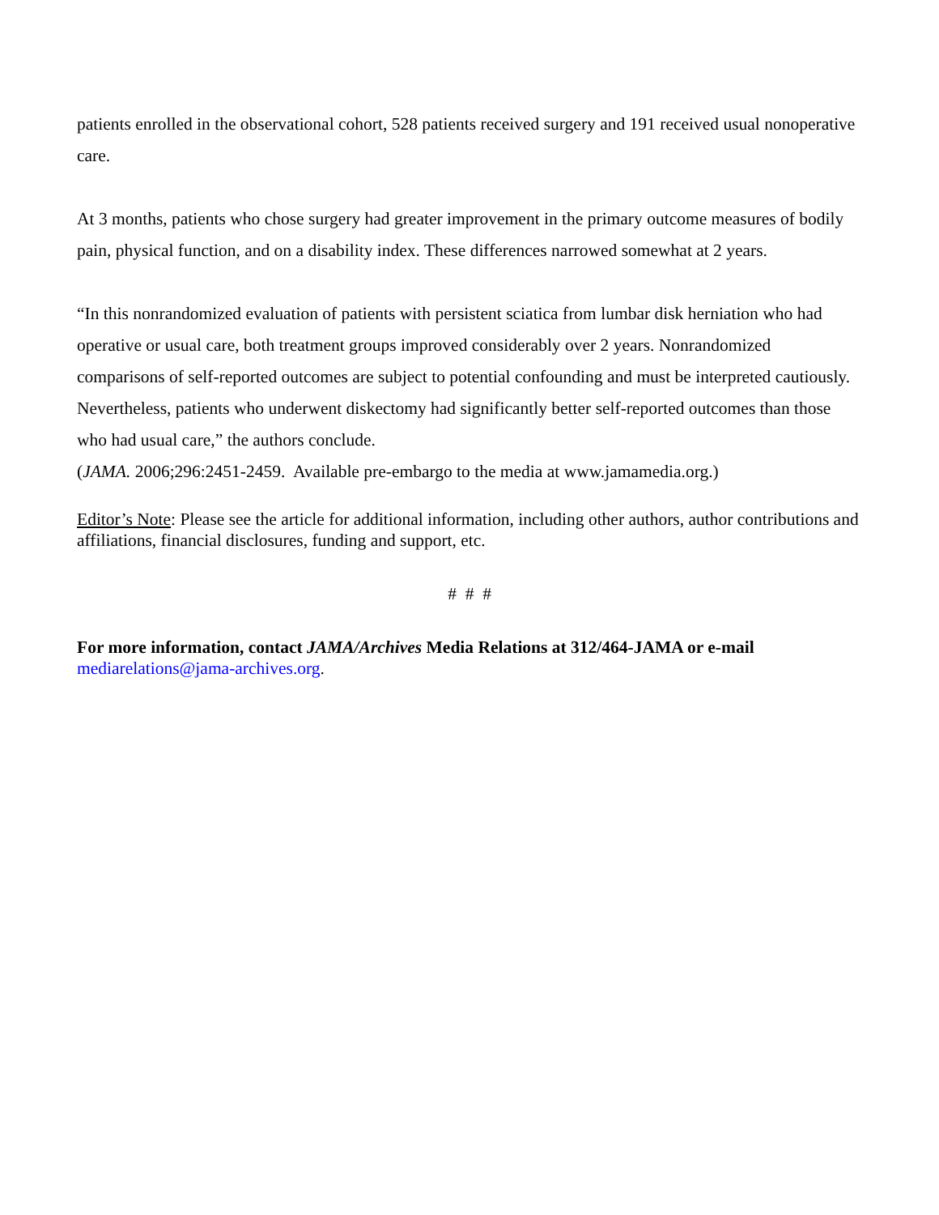patients enrolled in the observational cohort, 528 patients received surgery and 191 received usual nonoperative care.
At 3 months, patients who chose surgery had greater improvement in the primary outcome measures of bodily pain, physical function, and on a disability index. These differences narrowed somewhat at 2 years.
“In this nonrandomized evaluation of patients with persistent sciatica from lumbar disk herniation who had operative or usual care, both treatment groups improved considerably over 2 years. Nonrandomized comparisons of self-reported outcomes are subject to potential confounding and must be interpreted cautiously. Nevertheless, patients who underwent diskectomy had significantly better self-reported outcomes than those who had usual care,” the authors conclude.
(JAMA. 2006;296:2451-2459. Available pre-embargo to the media at www.jamamedia.org.)
Editor’s Note: Please see the article for additional information, including other authors, author contributions and affiliations, financial disclosures, funding and support, etc.
# # #
For more information, contact JAMA/Archives Media Relations at 312/464-JAMA or e-mail mediarelations@jama-archives.org.